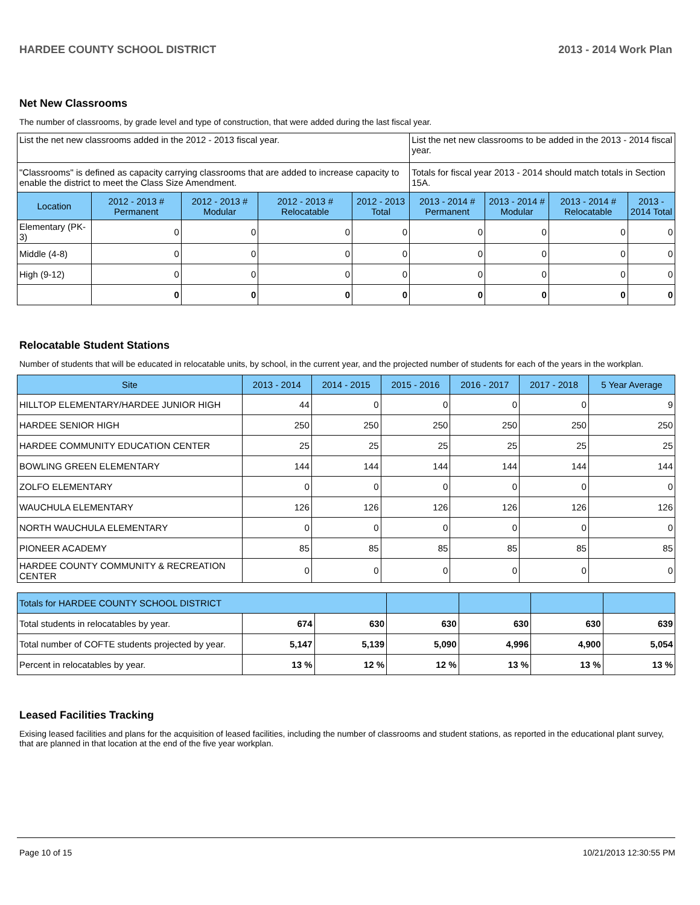HARDEE COUNTY SCHOOL DISTRICT 2013 - 2014 Work Plan
Net New Classrooms
The number of classrooms, by grade level and type of construction, that were added during the last fiscal year.
| List the net new classrooms added in the 2012 - 2013 fiscal year. | | | | | List the net new classrooms to be added in the 2013 - 2014 fiscal year. | | | |
| "Classrooms" is defined as capacity carrying classrooms that are added to increase capacity to enable the district to meet the Class Size Amendment. | | | | | Totals for fiscal year 2013 - 2014 should match totals in Section 15A. | | | |
| Location | 2012 - 2013 # Permanent | 2012 - 2013 # Modular | 2012 - 2013 # Relocatable | 2012 - 2013 Total | 2013 - 2014 # Permanent | 2013 - 2014 # Modular | 2013 - 2014 # Relocatable | 2013 - 2014 Total |
| Elementary (PK-3) | 0 | 0 | 0 | 0 | 0 | 0 | 0 | 0 |
| Middle (4-8) | 0 | 0 | 0 | 0 | 0 | 0 | 0 | 0 |
| High (9-12) | 0 | 0 | 0 | 0 | 0 | 0 | 0 | 0 |
| | 0 | 0 | 0 | 0 | 0 | 0 | 0 | 0 |
Relocatable Student Stations
Number of students that will be educated in relocatable units, by school, in the current year, and the projected number of students for each of the years in the workplan.
| Site | 2013 - 2014 | 2014 - 2015 | 2015 - 2016 | 2016 - 2017 | 2017 - 2018 | 5 Year Average |
| --- | --- | --- | --- | --- | --- | --- |
| HILLTOP ELEMENTARY/HARDEE JUNIOR HIGH | 44 | 0 | 0 | 0 | 0 | 9 |
| HARDEE SENIOR HIGH | 250 | 250 | 250 | 250 | 250 | 250 |
| HARDEE COMMUNITY EDUCATION CENTER | 25 | 25 | 25 | 25 | 25 | 25 |
| BOWLING GREEN ELEMENTARY | 144 | 144 | 144 | 144 | 144 | 144 |
| ZOLFO ELEMENTARY | 0 | 0 | 0 | 0 | 0 | 0 |
| WAUCHULA ELEMENTARY | 126 | 126 | 126 | 126 | 126 | 126 |
| NORTH WAUCHULA ELEMENTARY | 0 | 0 | 0 | 0 | 0 | 0 |
| PIONEER ACADEMY | 85 | 85 | 85 | 85 | 85 | 85 |
| HARDEE COUNTY COMMUNITY & RECREATION CENTER | 0 | 0 | 0 | 0 | 0 | 0 |
| Totals for HARDEE COUNTY SCHOOL DISTRICT | | | | | | |
| Total students in relocatables by year. | 674 | 630 | 630 | 630 | 630 | 639 |
| Total number of COFTE students projected by year. | 5,147 | 5,139 | 5,090 | 4,996 | 4,900 | 5,054 |
| Percent in relocatables by year. | 13 % | 12 % | 12 % | 13 % | 13 % | 13 % |
Leased Facilities Tracking
Exising leased facilities and plans for the acquisition of leased facilities, including the number of classrooms and student stations, as reported in the educational plant survey, that are planned in that location at the end of the five year workplan.
Page 10 of 15 10/21/2013 12:30:55 PM